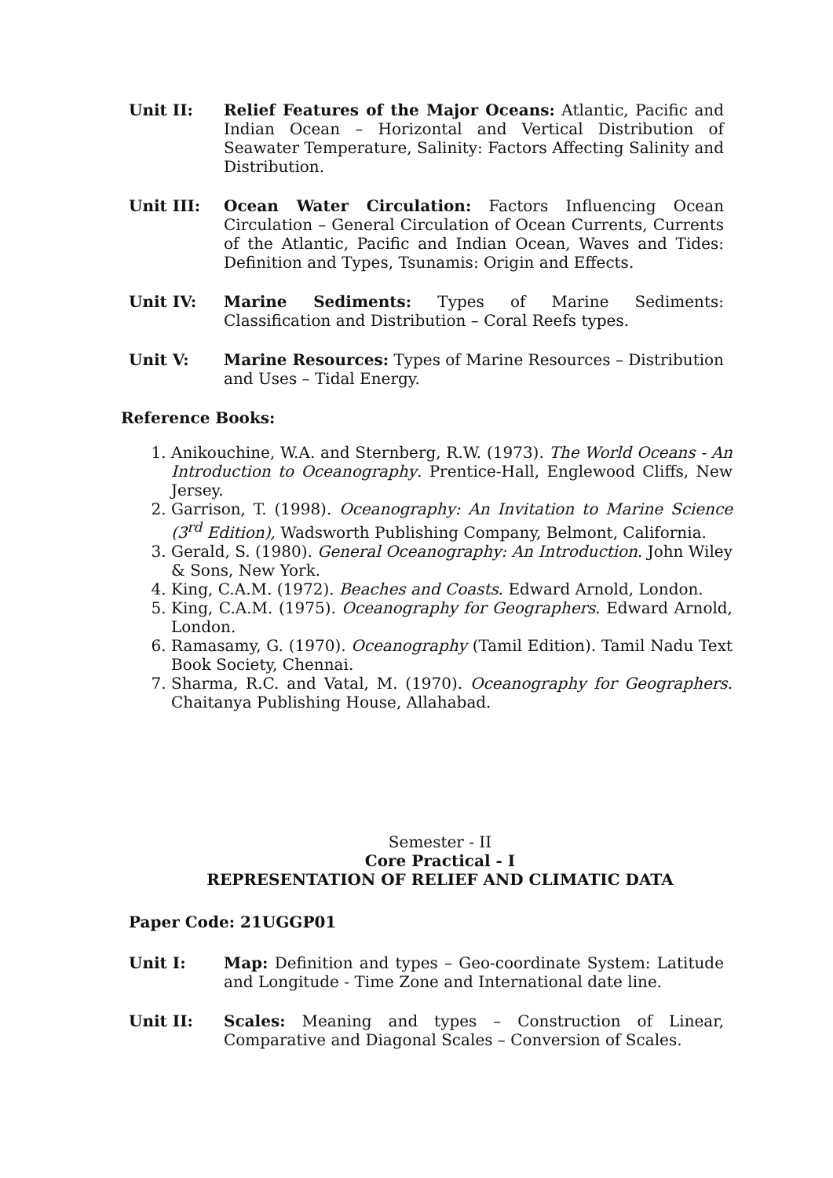Unit II: Relief Features of the Major Oceans: Atlantic, Pacific and Indian Ocean – Horizontal and Vertical Distribution of Seawater Temperature, Salinity: Factors Affecting Salinity and Distribution.
Unit III: Ocean Water Circulation: Factors Influencing Ocean Circulation – General Circulation of Ocean Currents, Currents of the Atlantic, Pacific and Indian Ocean, Waves and Tides: Definition and Types, Tsunamis: Origin and Effects.
Unit IV: Marine Sediments: Types of Marine Sediments: Classification and Distribution – Coral Reefs types.
Unit V: Marine Resources: Types of Marine Resources – Distribution and Uses – Tidal Energy.
Reference Books:
1. Anikouchine, W.A. and Sternberg, R.W. (1973). The World Oceans - An Introduction to Oceanography. Prentice-Hall, Englewood Cliffs, New Jersey.
2. Garrison, T. (1998). Oceanography: An Invitation to Marine Science (3<sup>rd</sup> Edition), Wadsworth Publishing Company, Belmont, California.
3. Gerald, S. (1980). General Oceanography: An Introduction. John Wiley & Sons, New York.
4. King, C.A.M. (1972). Beaches and Coasts. Edward Arnold, London.
5. King, C.A.M. (1975). Oceanography for Geographers. Edward Arnold, London.
6. Ramasamy, G. (1970). Oceanography (Tamil Edition). Tamil Nadu Text Book Society, Chennai.
7. Sharma, R.C. and Vatal, M. (1970). Oceanography for Geographers. Chaitanya Publishing House, Allahabad.
Semester - II
Core Practical - I
REPRESENTATION OF RELIEF AND CLIMATIC DATA
Paper Code: 21UGGP01
Unit I: Map: Definition and types – Geo-coordinate System: Latitude and Longitude - Time Zone and International date line.
Unit II: Scales: Meaning and types – Construction of Linear, Comparative and Diagonal Scales – Conversion of Scales.